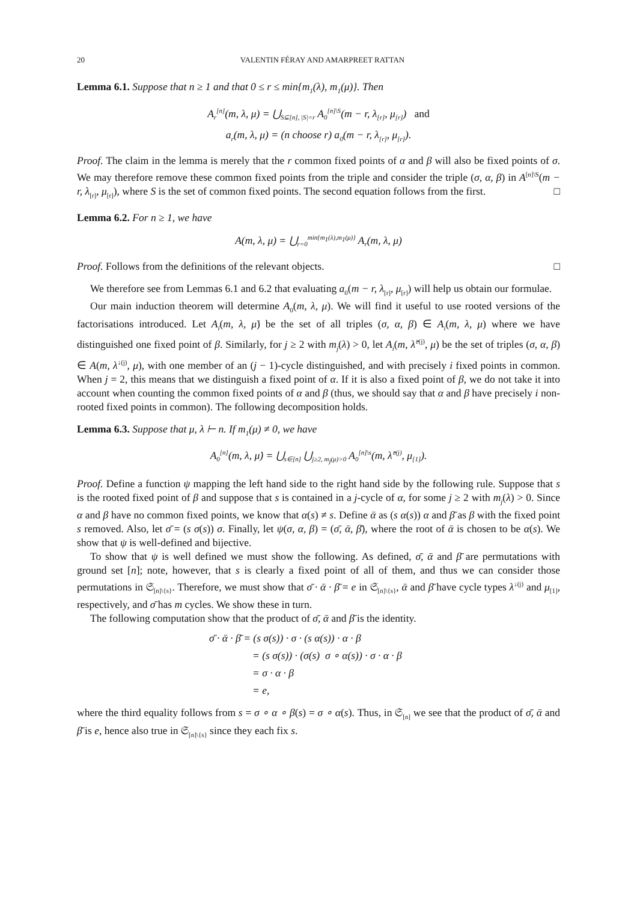20 VALENTIN FÉRAY AND AMARPREET RATTAN
Lemma 6.1. Suppose that n ≥ 1 and that 0 ≤ r ≤ min{m<sub>1</sub>(λ), m<sub>1</sub>(μ)}. Then
A<sub>r</sub><sup>[n]</sup>(m, λ, μ) = ⋃<sub>S⊆[n], |S|=r</sub> A<sub>0</sub><sup>[n]\S</sup>(m − r, λ<sub>[r]</sub>, μ<sub>[r]</sub>) and
a<sub>r</sub>(m, λ, μ) = (n choose r) a<sub>0</sub>(m − r, λ<sub>[r]</sub>, μ<sub>[r]</sub>).
Proof. The claim in the lemma is merely that the r common fixed points of α and β will also be fixed points of σ. We may therefore remove these common fixed points from the triple and consider the triple (σ, α, β) in A<sup>[n]\S</sup>(m − r, λ<sub>[r]</sub>, μ<sub>[r]</sub>), where S is the set of common fixed points. The second equation follows from the first. □
Lemma 6.2. For n ≥ 1, we have
A(m, λ, μ) = ⋃<sub>r=0</sub><sup>min{m<sub>1</sub>(λ),m<sub>1</sub>(μ)}</sup> A<sub>r</sub>(m, λ, μ)
Proof. Follows from the definitions of the relevant objects. □
We therefore see from Lemmas 6.1 and 6.2 that evaluating a<sub>0</sub>(m − r, λ<sub>[r]</sub>, μ<sub>[r]</sub>) will help us obtain our formulae.
Our main induction theorem will determine A<sub>0</sub>(m, λ, μ). We will find it useful to use rooted versions of the factorisations introduced. Let A<sub>i</sub>(m, λ, μ̇) be the set of all triples (σ, α, β) ∈ A<sub>i</sub>(m, λ, μ) where we have distinguished one fixed point of β. Similarly, for j ≥ 2 with m<sub>j</sub>(λ) > 0, let A<sub>i</sub>(m, λ̂<sup>↓(j)</sup>, μ) be the set of triples (σ, α, β) ∈ A(m, λ<sup>↓(j)</sup>, μ), with one member of an (j − 1)-cycle distinguished, and with precisely i fixed points in common. When j = 2, this means that we distinguish a fixed point of α. If it is also a fixed point of β, we do not take it into account when counting the common fixed points of α and β (thus, we should say that α and β have precisely i non-rooted fixed points in common). The following decomposition holds.
Lemma 6.3. Suppose that μ, λ ⊢ n. If m<sub>1</sub>(μ) ≠ 0, we have
A<sub>0</sub><sup>[n]</sup>(m, λ, μ̇) = ⋃<sub>s∈[n]</sub> ⋃<sub>j≥2, m<sub>j</sub>(μ)>0</sub> A<sub>0</sub><sup>[n]\s</sup>(m, λ̂<sup>↓(j)</sup>, μ<sub>[1]</sub>).
Proof. Define a function ψ mapping the left hand side to the right hand side by the following rule. Suppose that s is the rooted fixed point of β and suppose that s is contained in a j-cycle of α, for some j ≥ 2 with m<sub>j</sub>(λ) > 0. Since α and β have no common fixed points, we know that α(s) ≠ s. Define ᾱ as (s α(s)) α and β̄ as β with the fixed point s removed. Also, let σ̄ = (s σ(s)) σ. Finally, let ψ(σ, α, β) = (σ̄, ᾱ, β̄), where the root of ᾱ is chosen to be α(s). We show that ψ is well-defined and bijective.
To show that ψ is well defined we must show the following. As defined, σ̄, ᾱ and β̄ are permutations with ground set [n]; note, however, that s is clearly a fixed point of all of them, and thus we can consider those permutations in 𝔖<sub>[n]\{s}</sub>. Therefore, we must show that σ̄ · ᾱ · β̄ = e in 𝔖<sub>[n]\{s}</sub>, ᾱ and β̄ have cycle types λ<sup>↓(j)</sup> and μ<sub>[1]</sub>, respectively, and σ̄ has m cycles. We show these in turn.
The following computation show that the product of σ̄, ᾱ and β̄ is the identity.
σ̄ · ᾱ · β̄ = (s σ(s)) · σ · (s α(s)) · α · β
= (s σ(s)) · (σ(s) σ ∘ α(s)) · σ · α · β
= σ · α · β
= e,
where the third equality follows from s = σ ∘ α ∘ β(s) = σ ∘ α(s). Thus, in 𝔖<sub>[n]</sub> we see that the product of σ̄, ᾱ and β̄ is e, hence also true in 𝔖<sub>[n]\{s}</sub> since they each fix s.